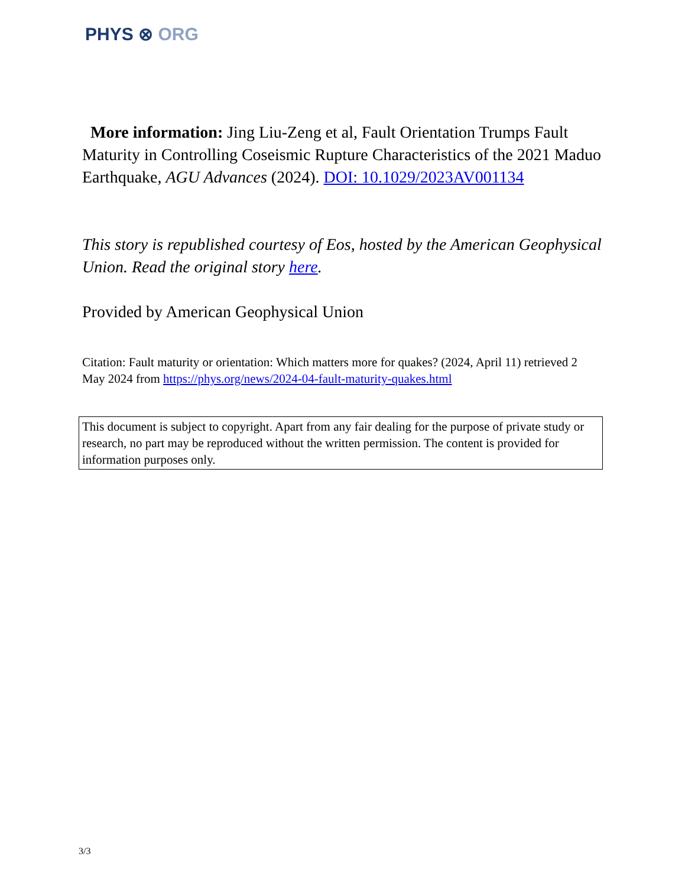PHYS ⊗ ORG
More information: Jing Liu-Zeng et al, Fault Orientation Trumps Fault Maturity in Controlling Coseismic Rupture Characteristics of the 2021 Maduo Earthquake, AGU Advances (2024). DOI: 10.1029/2023AV001134
This story is republished courtesy of Eos, hosted by the American Geophysical Union. Read the original story here.
Provided by American Geophysical Union
Citation: Fault maturity or orientation: Which matters more for quakes? (2024, April 11) retrieved 2 May 2024 from https://phys.org/news/2024-04-fault-maturity-quakes.html
This document is subject to copyright. Apart from any fair dealing for the purpose of private study or research, no part may be reproduced without the written permission. The content is provided for information purposes only.
3/3